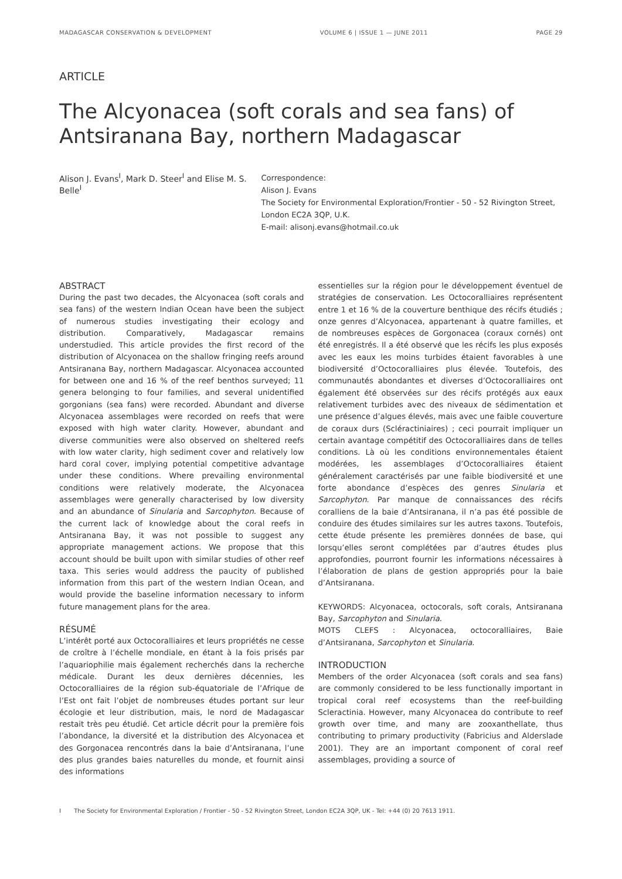MADAGASCAR CONSERVATION & DEVELOPMENT VOLUME 6 | ISSUE 1 — JUNE 2011 PAGE 29
ARTICLE
The Alcyonacea (soft corals and sea fans) of Antsiranana Bay, northern Madagascar
Alison J. Evans<sup>I</sup>, Mark D. Steer<sup>I</sup> and Elise M. S. Belle<sup>I</sup>
Correspondence:
Alison J. Evans
The Society for Environmental Exploration/Frontier - 50 - 52 Rivington Street, London EC2A 3QP, U.K.
E-mail: alisonj.evans@hotmail.co.uk
ABSTRACT
During the past two decades, the Alcyonacea (soft corals and sea fans) of the western Indian Ocean have been the subject of numerous studies investigating their ecology and distribution. Comparatively, Madagascar remains understudied. This article provides the first record of the distribution of Alcyonacea on the shallow fringing reefs around Antsiranana Bay, northern Madagascar. Alcyonacea accounted for between one and 16 % of the reef benthos surveyed; 11 genera belonging to four families, and several unidentified gorgonians (sea fans) were recorded. Abundant and diverse Alcyonacea assemblages were recorded on reefs that were exposed with high water clarity. However, abundant and diverse communities were also observed on sheltered reefs with low water clarity, high sediment cover and relatively low hard coral cover, implying potential competitive advantage under these conditions. Where prevailing environmental conditions were relatively moderate, the Alcyonacea assemblages were generally characterised by low diversity and an abundance of Sinularia and Sarcophyton. Because of the current lack of knowledge about the coral reefs in Antsiranana Bay, it was not possible to suggest any appropriate management actions. We propose that this account should be built upon with similar studies of other reef taxa. This series would address the paucity of published information from this part of the western Indian Ocean, and would provide the baseline information necessary to inform future management plans for the area.
RÉSUMÉ
L’intérêt porté aux Octocoralliaires et leurs propriétés ne cesse de croître à l’échelle mondiale, en étant à la fois prisés par l’aquariophilie mais également recherchés dans la recherche médicale. Durant les deux dernières décennies, les Octocoralliaires de la région sub-équatoriale de l’Afrique de l’Est ont fait l’objet de nombreuses études portant sur leur écologie et leur distribution, mais, le nord de Madagascar restait très peu étudié. Cet article décrit pour la première fois l’abondance, la diversité et la distribution des Alcyonacea et des Gorgonacea rencontrés dans la baie d’Antsiranana, l’une des plus grandes baies naturelles du monde, et fournit ainsi des informations
essentielles sur la région pour le développement éventuel de stratégies de conservation. Les Octocoralliaires représentent entre 1 et 16 % de la couverture benthique des récifs étudiés ; onze genres d’Alcyonacea, appartenant à quatre familles, et de nombreuses espèces de Gorgonacea (coraux cornés) ont été enregistrés. Il a été observé que les récifs les plus exposés avec les eaux les moins turbides étaient favorables à une biodiversité d’Octocoralliaires plus élevée. Toutefois, des communautés abondantes et diverses d’Octocoralliaires ont également été observées sur des récifs protégés aux eaux relativement turbides avec des niveaux de sédimentation et une présence d’algues élevés, mais avec une faible couverture de coraux durs (Scléractiniaires) ; ceci pourrait impliquer un certain avantage compétitif des Octocoralliaires dans de telles conditions. Là où les conditions environnementales étaient modérées, les assemblages d’Octocoralliaires étaient généralement caractérisés par une faible biodiversité et une forte abondance d’espèces des genres Sinularia et Sarcophyton. Par manque de connaissances des récifs coralliens de la baie d’Antsiranana, il n’a pas été possible de conduire des études similaires sur les autres taxons. Toutefois, cette étude présente les premières données de base, qui lorsqu’elles seront complétées par d’autres études plus approfondies, pourront fournir les informations nécessaires à l’élaboration de plans de gestion appropriés pour la baie d’Antsiranana.
KEYWORDS: Alcyonacea, octocorals, soft corals, Antsiranana Bay, Sarcophyton and Sinularia.
MOTS CLEFS : Alcyonacea, octocoralliaires, Baie d’Antsiranana, Sarcophyton et Sinularia.
INTRODUCTION
Members of the order Alcyonacea (soft corals and sea fans) are commonly considered to be less functionally important in tropical coral reef ecosystems than the reef-building Scleractinia. However, many Alcyonacea do contribute to reef growth over time, and many are zooxanthellate, thus contributing to primary productivity (Fabricius and Alderslade 2001). They are an important component of coral reef assemblages, providing a source of
I The Society for Environmental Exploration / Frontier - 50 - 52 Rivington Street, London EC2A 3QP, UK - Tel: +44 (0) 20 7613 1911.